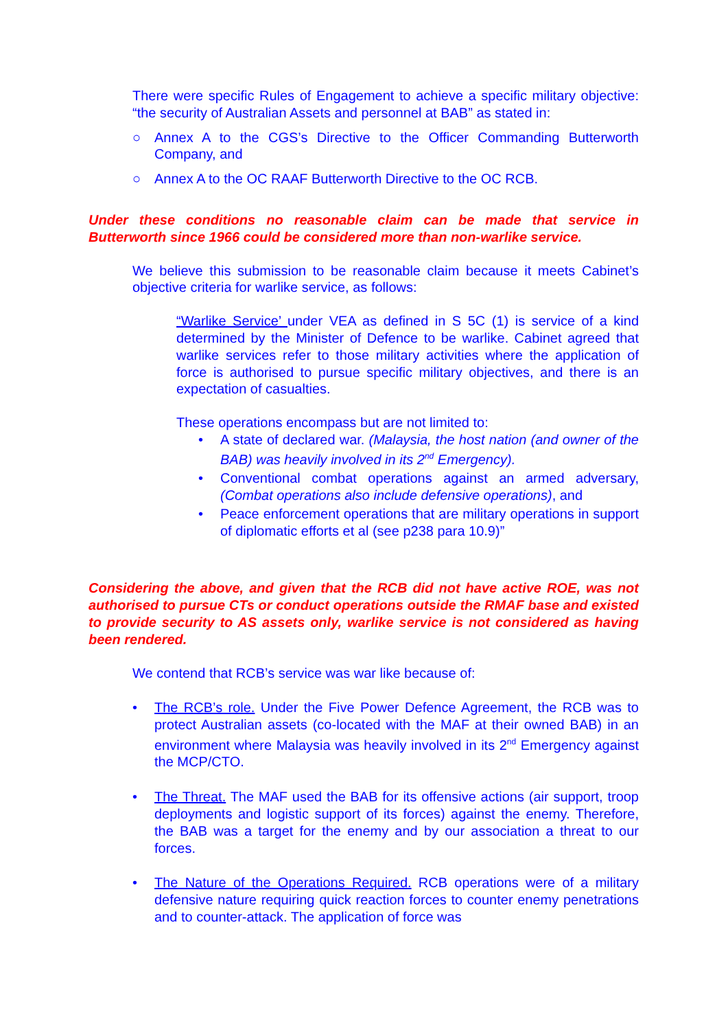There were specific Rules of Engagement to achieve a specific military objective: “the security of Australian Assets and personnel at BAB” as stated in:
○ Annex A to the CGS’s Directive to the Officer Commanding Butterworth Company, and
○ Annex A to the OC RAAF Butterworth Directive to the OC RCB.
Under these conditions no reasonable claim can be made that service in Butterworth since 1966 could be considered more than non-warlike service.
We believe this submission to be reasonable claim because it meets Cabinet’s objective criteria for warlike service, as follows:
“Warlike Service’ under VEA as defined in S 5C (1) is service of a kind determined by the Minister of Defence to be warlike. Cabinet agreed that warlike services refer to those military activities where the application of force is authorised to pursue specific military objectives, and there is an expectation of casualties.
These operations encompass but are not limited to:
• A state of declared war. (Malaysia, the host nation (and owner of the BAB) was heavily involved in its 2<sup>nd</sup> Emergency).
• Conventional combat operations against an armed adversary, (Combat operations also include defensive operations), and
• Peace enforcement operations that are military operations in support of diplomatic efforts et al (see p238 para 10.9)”
Considering the above, and given that the RCB did not have active ROE, was not authorised to pursue CTs or conduct operations outside the RMAF base and existed to provide security to AS assets only, warlike service is not considered as having been rendered.
We contend that RCB’s service was war like because of:
• The RCB’s role. Under the Five Power Defence Agreement, the RCB was to protect Australian assets (co-located with the MAF at their owned BAB) in an environment where Malaysia was heavily involved in its 2<sup>nd</sup> Emergency against the MCP/CTO.
• The Threat. The MAF used the BAB for its offensive actions (air support, troop deployments and logistic support of its forces) against the enemy. Therefore, the BAB was a target for the enemy and by our association a threat to our forces.
• The Nature of the Operations Required. RCB operations were of a military defensive nature requiring quick reaction forces to counter enemy penetrations and to counter-attack. The application of force was